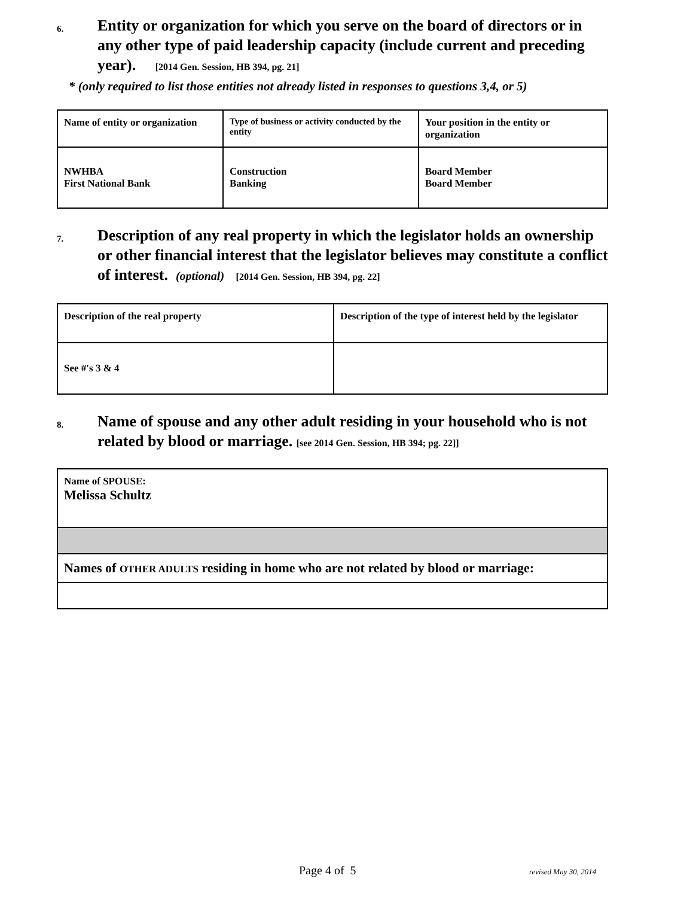6.
Entity or organization for which you serve on the board of directors or in any other type of paid leadership capacity (include current and preceding year). [2014 Gen. Session, HB 394, pg. 21]
* (only required to list those entities not already listed in responses to questions 3,4, or 5)
| Name of entity or organization | Type of business or activity conducted by the entity | Your position in the entity or organization |
| NWHBA First National Bank | Construction Banking | Board Member Board Member |
7.
Description of any real property in which the legislator holds an ownership or other financial interest that the legislator believes may constitute a conflict of interest. (optional) [2014 Gen. Session, HB 394, pg. 22]
| Description of the real property | Description of the type of interest held by the legislator |
| See #'s 3 & 4 | |
8.
Name of spouse and any other adult residing in your household who is not related by blood or marriage. [see 2014 Gen. Session, HB 394; pg. 22]]
| Name of SPOUSE: Melissa Schultz |
| Names of OTHER ADULTS residing in home who are not related by blood or marriage: |
Page 4 of 5 revised May 30, 2014